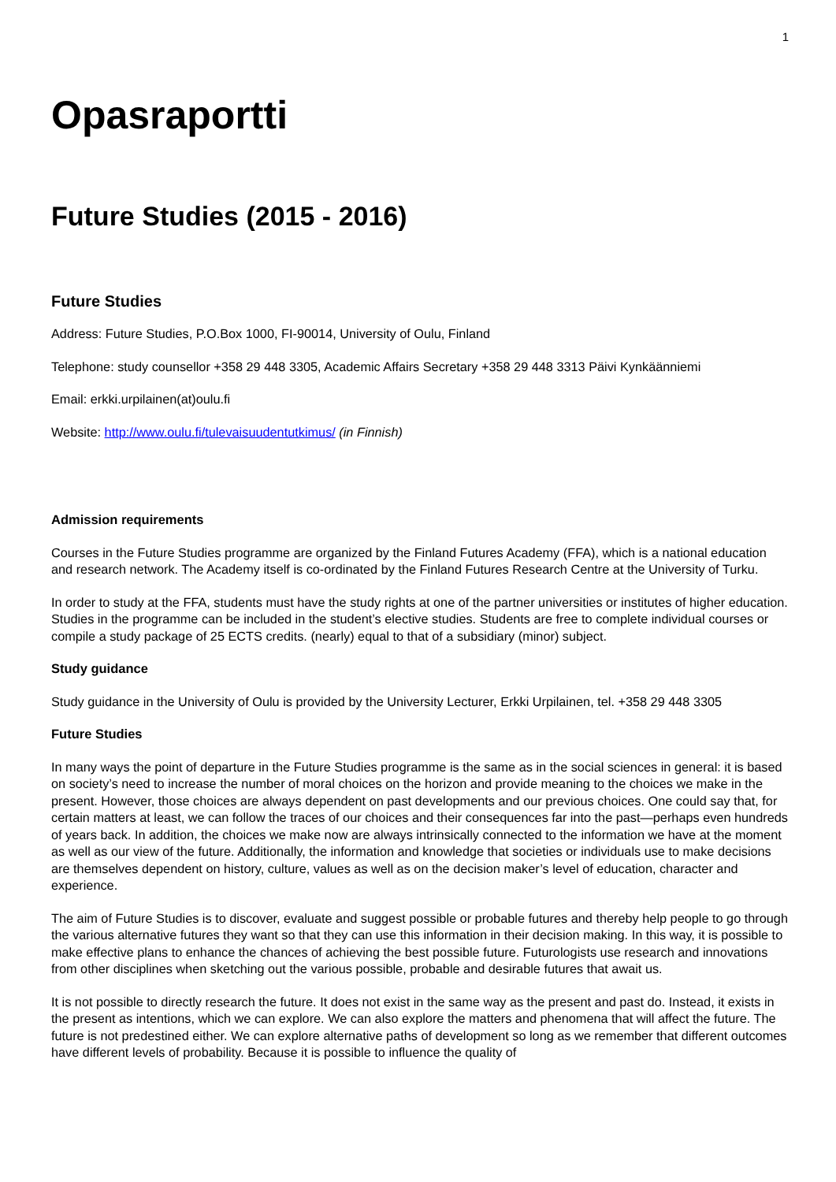1
Opasraportti
Future Studies (2015 - 2016)
Future Studies
Address: Future Studies, P.O.Box 1000, FI-90014, University of Oulu, Finland
Telephone: study counsellor +358 29 448 3305, Academic Affairs Secretary +358 29 448 3313 Päivi Kynkäänniemi
Email: erkki.urpilainen(at)oulu.fi
Website: http://www.oulu.fi/tulevaisuudentutkimus/ (in Finnish)
Admission requirements
Courses in the Future Studies programme are organized by the Finland Futures Academy (FFA), which is a national education and research network. The Academy itself is co-ordinated by the Finland Futures Research Centre at the University of Turku.
In order to study at the FFA, students must have the study rights at one of the partner universities or institutes of higher education. Studies in the programme can be included in the student’s elective studies. Students are free to complete individual courses or compile a study package of 25 ECTS credits. (nearly) equal to that of a subsidiary (minor) subject.
Study guidance
Study guidance in the University of Oulu is provided by the University Lecturer, Erkki Urpilainen, tel. +358 29 448 3305
Future Studies
In many ways the point of departure in the Future Studies programme is the same as in the social sciences in general: it is based on society’s need to increase the number of moral choices on the horizon and provide meaning to the choices we make in the present. However, those choices are always dependent on past developments and our previous choices. One could say that, for certain matters at least, we can follow the traces of our choices and their consequences far into the past—perhaps even hundreds of years back. In addition, the choices we make now are always intrinsically connected to the information we have at the moment as well as our view of the future. Additionally, the information and knowledge that societies or individuals use to make decisions are themselves dependent on history, culture, values as well as on the decision maker’s level of education, character and experience.
The aim of Future Studies is to discover, evaluate and suggest possible or probable futures and thereby help people to go through the various alternative futures they want so that they can use this information in their decision making. In this way, it is possible to make effective plans to enhance the chances of achieving the best possible future. Futurologists use research and innovations from other disciplines when sketching out the various possible, probable and desirable futures that await us.
It is not possible to directly research the future. It does not exist in the same way as the present and past do. Instead, it exists in the present as intentions, which we can explore. We can also explore the matters and phenomena that will affect the future. The future is not predestined either. We can explore alternative paths of development so long as we remember that different outcomes have different levels of probability. Because it is possible to influence the quality of